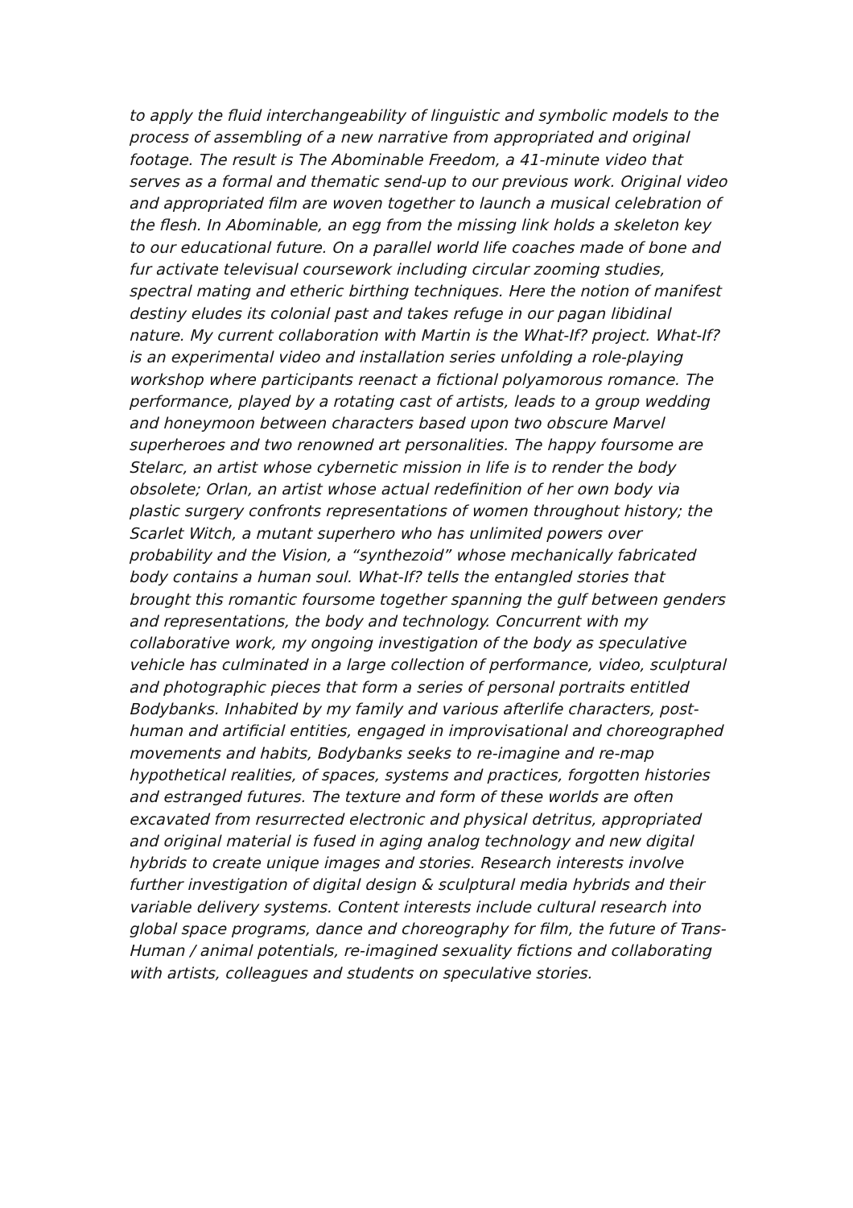to apply the fluid interchangeability of linguistic and symbolic models to the process of assembling of a new narrative from appropriated and original footage. The result is The Abominable Freedom, a 41-minute video that serves as a formal and thematic send-up to our previous work. Original video and appropriated film are woven together to launch a musical celebration of the flesh. In Abominable, an egg from the missing link holds a skeleton key to our educational future. On a parallel world life coaches made of bone and fur activate televisual coursework including circular zooming studies, spectral mating and etheric birthing techniques. Here the notion of manifest destiny eludes its colonial past and takes refuge in our pagan libidinal nature. My current collaboration with Martin is the What-If? project. What-If? is an experimental video and installation series unfolding a role-playing workshop where participants reenact a fictional polyamorous romance. The performance, played by a rotating cast of artists, leads to a group wedding and honeymoon between characters based upon two obscure Marvel superheroes and two renowned art personalities. The happy foursome are Stelarc, an artist whose cybernetic mission in life is to render the body obsolete; Orlan, an artist whose actual redefinition of her own body via plastic surgery confronts representations of women throughout history; the Scarlet Witch, a mutant superhero who has unlimited powers over probability and the Vision, a “synthezoid” whose mechanically fabricated body contains a human soul. What-If? tells the entangled stories that brought this romantic foursome together spanning the gulf between genders and representations, the body and technology. Concurrent with my collaborative work, my ongoing investigation of the body as speculative vehicle has culminated in a large collection of performance, video, sculptural and photographic pieces that form a series of personal portraits entitled Bodybanks. Inhabited by my family and various afterlife characters, post-human and artificial entities, engaged in improvisational and choreographed movements and habits, Bodybanks seeks to re-imagine and re-map hypothetical realities, of spaces, systems and practices, forgotten histories and estranged futures. The texture and form of these worlds are often excavated from resurrected electronic and physical detritus, appropriated and original material is fused in aging analog technology and new digital hybrids to create unique images and stories. Research interests involve further investigation of digital design & sculptural media hybrids and their variable delivery systems. Content interests include cultural research into global space programs, dance and choreography for film, the future of Trans-Human / animal potentials, re-imagined sexuality fictions and collaborating with artists, colleagues and students on speculative stories.